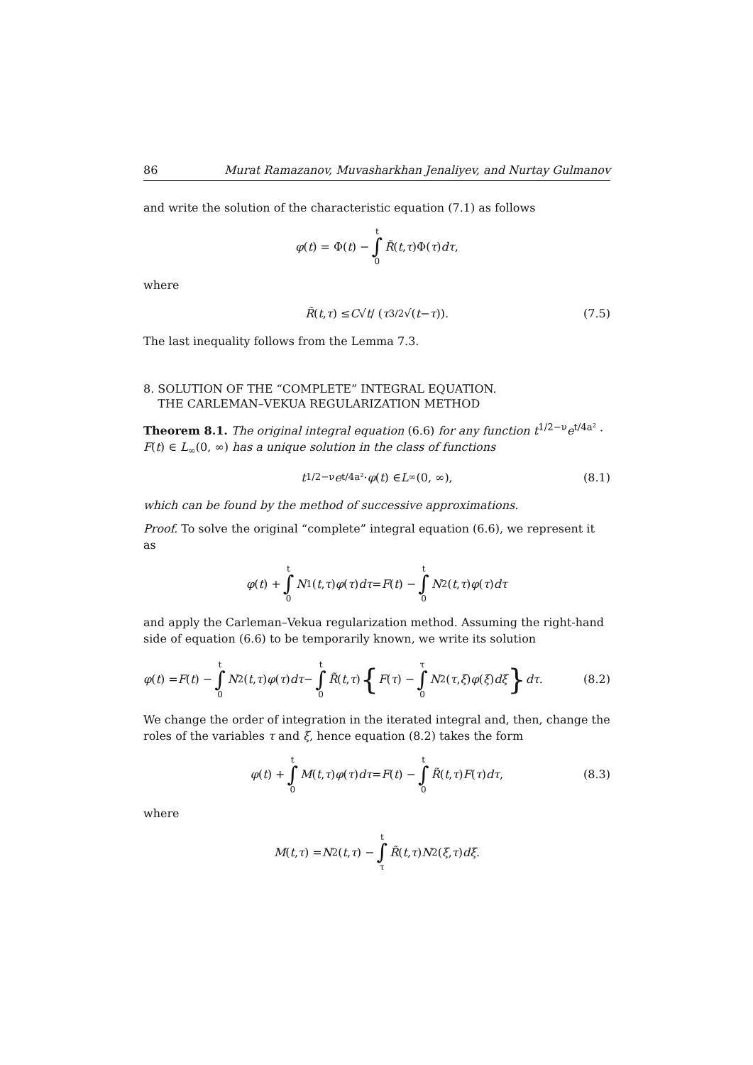86 Murat Ramazanov, Muvasharkhan Jenaliyev, and Nurtay Gulmanov
and write the solution of the characteristic equation (7.1) as follows
φ (t) = Φ(t) − t ∫ 0 R̃ (t, τ)Φ(τ) dτ,
where
R̃ (t, τ) ≤ C √ t / (τ<sup>3/2</sup>√(t − τ)). (7.5)
The last inequality follows from the Lemma 7.3.
8. SOLUTION OF THE “COMPLETE” INTEGRAL EQUATION.
THE CARLEMAN–VEKUA REGULARIZATION METHOD
Theorem 8.1. The original integral equation (6.6) for any function t<sup>1/2−ν</sup>e<sup>t/4a²</sup> · F(t) ∈ L<sub>∞</sub>(0, ∞) has a unique solution in the class of functions
t<sup>1/2−ν</sup> e<sup>t/4a²</sup> · φ (t) ∈ L<sub>∞</sub>(0, ∞), (8.1)
which can be found by the method of successive approximations.
Proof. To solve the original “complete” integral equation (6.6), we represent it as
φ (t) + t ∫ 0 N<sub>1</sub>(t, τ) φ (τ) dτ = F (t) − t ∫ 0 N<sub>2</sub>(t, τ) φ (τ) dτ
and apply the Carleman–Vekua regularization method. Assuming the right-hand side of equation (6.6) to be temporarily known, we write its solution
φ (t) = F (t) − t ∫ 0 N<sub>2</sub>(t, τ) φ (τ) dτ − t ∫ 0 R̃ (t, τ) { F (τ) − τ ∫ 0 N<sub>2</sub> (τ, ξ) φ (ξ) dξ } dτ. (8.2)
We change the order of integration in the iterated integral and, then, change the roles of the variables τ and ξ, hence equation (8.2) takes the form
φ (t) + t ∫ 0 M (t, τ) φ (τ) dτ = F (t) − t ∫ 0 R̃ (t, τ) F (τ) dτ, (8.3)
where
M (t, τ) = N<sub>2</sub>(t, τ) − t ∫ τ R̃ (t, τ) N<sub>2</sub> (ξ, τ) dξ.